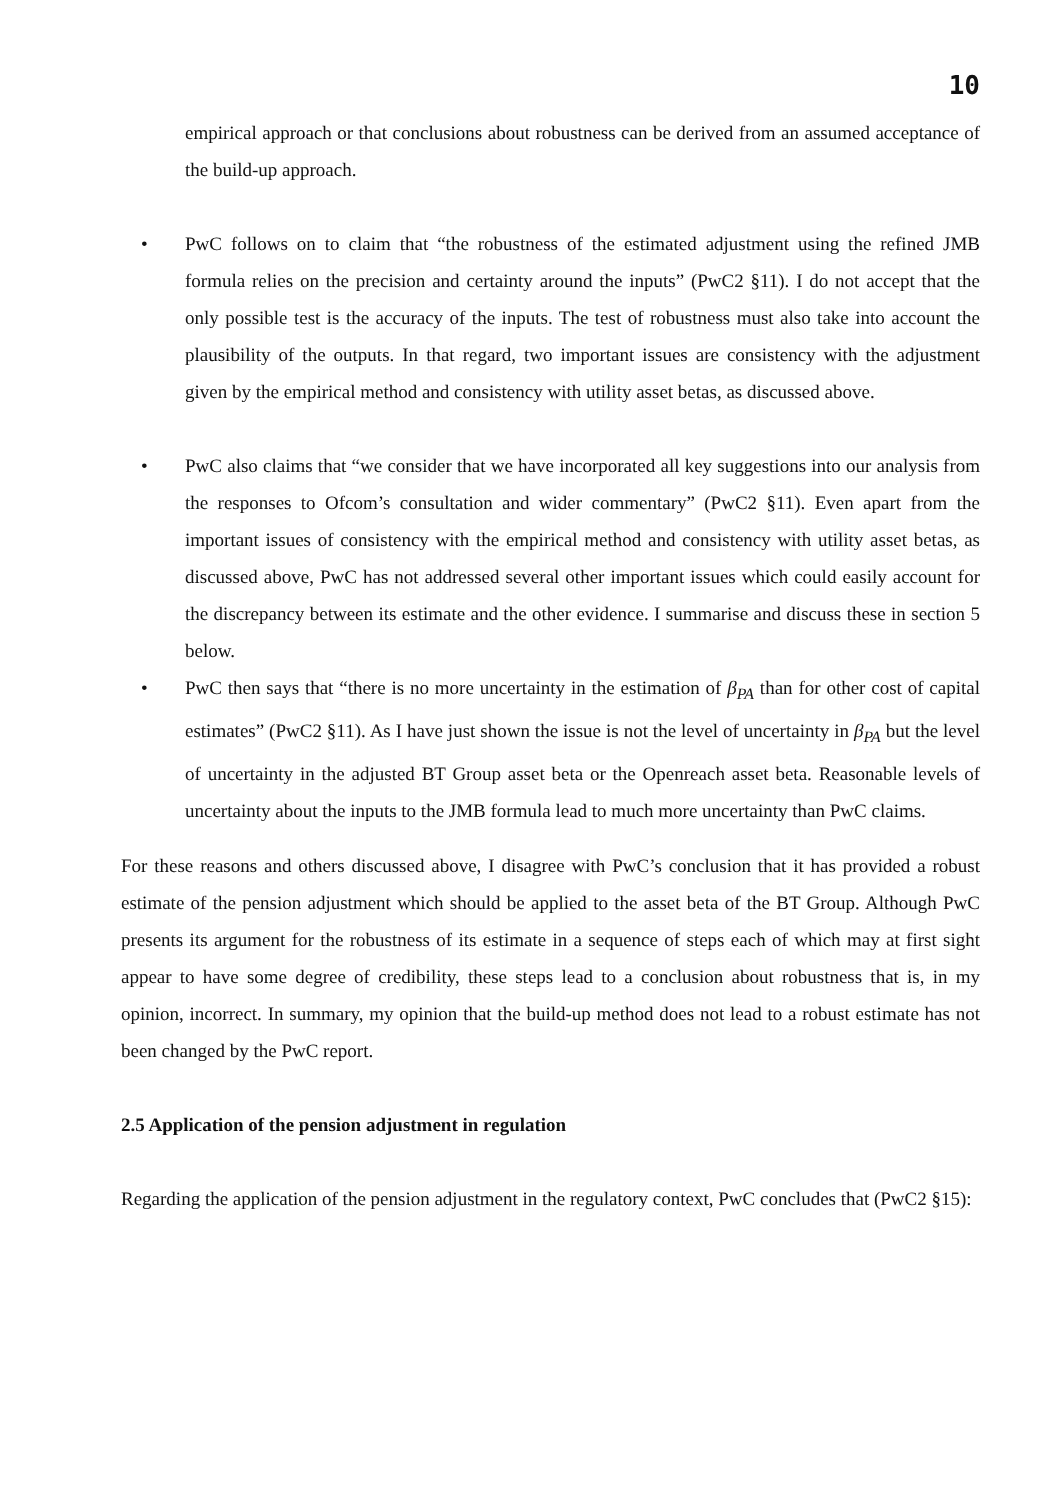10
empirical approach or that conclusions about robustness can be derived from an assumed acceptance of the build-up approach.
• PwC follows on to claim that “the robustness of the estimated adjustment using the refined JMB formula relies on the precision and certainty around the inputs” (PwC2 §11). I do not accept that the only possible test is the accuracy of the inputs. The test of robustness must also take into account the plausibility of the outputs. In that regard, two important issues are consistency with the adjustment given by the empirical method and consistency with utility asset betas, as discussed above.
• PwC also claims that “we consider that we have incorporated all key suggestions into our analysis from the responses to Ofcom’s consultation and wider commentary” (PwC2 §11). Even apart from the important issues of consistency with the empirical method and consistency with utility asset betas, as discussed above, PwC has not addressed several other important issues which could easily account for the discrepancy between its estimate and the other evidence. I summarise and discuss these in section 5 below.
• PwC then says that “there is no more uncertainty in the estimation of β<sub>PA</sub> than for other cost of capital estimates” (PwC2 §11). As I have just shown the issue is not the level of uncertainty in β<sub>PA</sub> but the level of uncertainty in the adjusted BT Group asset beta or the Openreach asset beta. Reasonable levels of uncertainty about the inputs to the JMB formula lead to much more uncertainty than PwC claims.
For these reasons and others discussed above, I disagree with PwC’s conclusion that it has provided a robust estimate of the pension adjustment which should be applied to the asset beta of the BT Group. Although PwC presents its argument for the robustness of its estimate in a sequence of steps each of which may at first sight appear to have some degree of credibility, these steps lead to a conclusion about robustness that is, in my opinion, incorrect. In summary, my opinion that the build-up method does not lead to a robust estimate has not been changed by the PwC report.
2.5 Application of the pension adjustment in regulation
Regarding the application of the pension adjustment in the regulatory context, PwC concludes that (PwC2 §15):